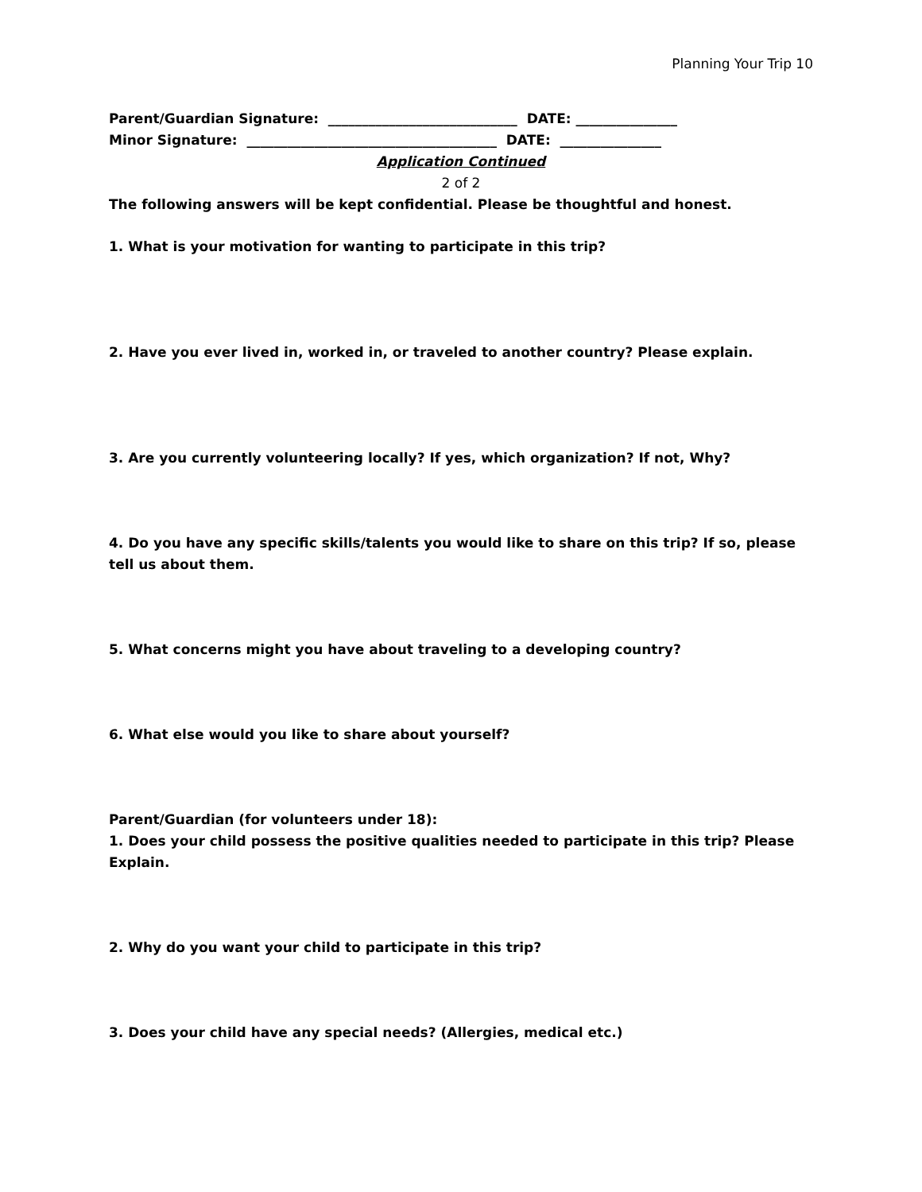Planning Your Trip 10
Parent/Guardian Signature: ____________________________ DATE: _______________
Minor Signature: _____________________________________ DATE: _______________
Application Continued
2 of 2
The following answers will be kept confidential. Please be thoughtful and honest.
1. What is your motivation for wanting to participate in this trip?
2. Have you ever lived in, worked in, or traveled to another country? Please explain.
3. Are you currently volunteering locally? If yes, which organization? If not, Why?
4. Do you have any specific skills/talents you would like to share on this trip? If so, please tell us about them.
5. What concerns might you have about traveling to a developing country?
6. What else would you like to share about yourself?
Parent/Guardian (for volunteers under 18):
1. Does your child possess the positive qualities needed to participate in this trip? Please Explain.
2. Why do you want your child to participate in this trip?
3. Does your child have any special needs? (Allergies, medical etc.)